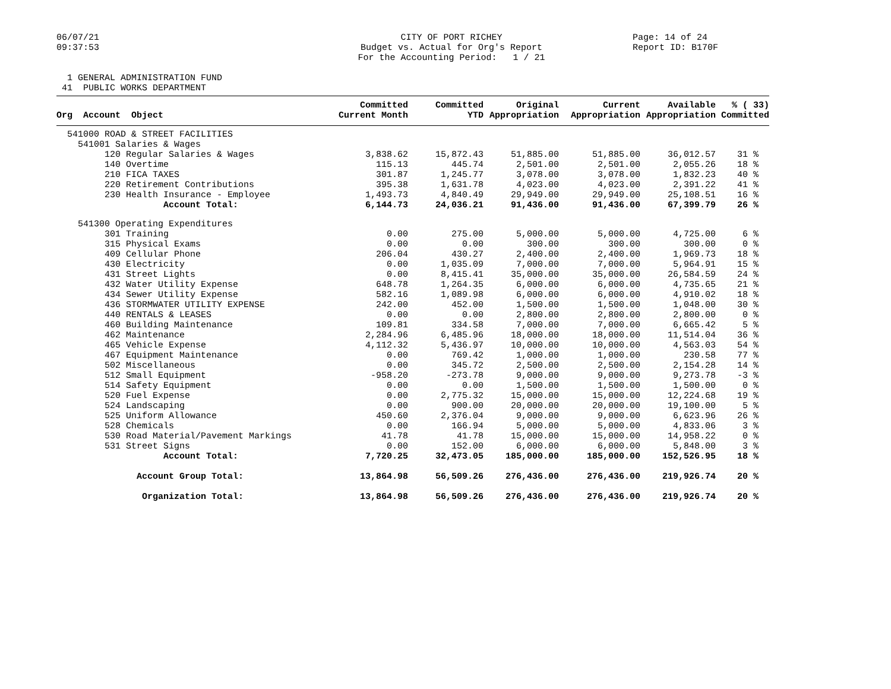06/07/21 09:37:53
CITY OF PORT RICHEY Budget vs. Actual for Org's Report For the Accounting Period: 1 / 21
Page: 14 of 24 Report ID: B170F
  1 GENERAL ADMINISTRATION FUND
 41  PUBLIC WORKS DEPARTMENT
| Org Account Object | Committed Current Month | Committed YTD | Original Appropriation | Current Appropriation | Available Appropriation | % ( 33) Committed |
| --- | --- | --- | --- | --- | --- | --- |
| 541000 ROAD & STREET FACILITIES | | | | | | |
| 541001 Salaries & Wages | | | | | | |
| 120 Regular Salaries & Wages | 3,838.62 | 15,872.43 | 51,885.00 | 51,885.00 | 36,012.57 | 31 % |
| 140 Overtime | 115.13 | 445.74 | 2,501.00 | 2,501.00 | 2,055.26 | 18 % |
| 210 FICA TAXES | 301.87 | 1,245.77 | 3,078.00 | 3,078.00 | 1,832.23 | 40 % |
| 220 Retirement Contributions | 395.38 | 1,631.78 | 4,023.00 | 4,023.00 | 2,391.22 | 41 % |
| 230 Health Insurance - Employee | 1,493.73 | 4,840.49 | 29,949.00 | 29,949.00 | 25,108.51 | 16 % |
| Account Total: | 6,144.73 | 24,036.21 | 91,436.00 | 91,436.00 | 67,399.79 | 26 % |
| 541300 Operating Expenditures | | | | | | |
| 301 Training | 0.00 | 275.00 | 5,000.00 | 5,000.00 | 4,725.00 | 6 % |
| 315 Physical Exams | 0.00 | 0.00 | 300.00 | 300.00 | 300.00 | 0 % |
| 409 Cellular Phone | 206.04 | 430.27 | 2,400.00 | 2,400.00 | 1,969.73 | 18 % |
| 430 Electricity | 0.00 | 1,035.09 | 7,000.00 | 7,000.00 | 5,964.91 | 15 % |
| 431 Street Lights | 0.00 | 8,415.41 | 35,000.00 | 35,000.00 | 26,584.59 | 24 % |
| 432 Water Utility Expense | 648.78 | 1,264.35 | 6,000.00 | 6,000.00 | 4,735.65 | 21 % |
| 434 Sewer Utility Expense | 582.16 | 1,089.98 | 6,000.00 | 6,000.00 | 4,910.02 | 18 % |
| 436 STORMWATER UTILITY EXPENSE | 242.00 | 452.00 | 1,500.00 | 1,500.00 | 1,048.00 | 30 % |
| 440 RENTALS & LEASES | 0.00 | 0.00 | 2,800.00 | 2,800.00 | 2,800.00 | 0 % |
| 460 Building Maintenance | 109.81 | 334.58 | 7,000.00 | 7,000.00 | 6,665.42 | 5 % |
| 462 Maintenance | 2,284.96 | 6,485.96 | 18,000.00 | 18,000.00 | 11,514.04 | 36 % |
| 465 Vehicle Expense | 4,112.32 | 5,436.97 | 10,000.00 | 10,000.00 | 4,563.03 | 54 % |
| 467 Equipment Maintenance | 0.00 | 769.42 | 1,000.00 | 1,000.00 | 230.58 | 77 % |
| 502 Miscellaneous | 0.00 | 345.72 | 2,500.00 | 2,500.00 | 2,154.28 | 14 % |
| 512 Small Equipment | -958.20 | -273.78 | 9,000.00 | 9,000.00 | 9,273.78 | -3 % |
| 514 Safety Equipment | 0.00 | 0.00 | 1,500.00 | 1,500.00 | 1,500.00 | 0 % |
| 520 Fuel Expense | 0.00 | 2,775.32 | 15,000.00 | 15,000.00 | 12,224.68 | 19 % |
| 524 Landscaping | 0.00 | 900.00 | 20,000.00 | 20,000.00 | 19,100.00 | 5 % |
| 525 Uniform Allowance | 450.60 | 2,376.04 | 9,000.00 | 9,000.00 | 6,623.96 | 26 % |
| 528 Chemicals | 0.00 | 166.94 | 5,000.00 | 5,000.00 | 4,833.06 | 3 % |
| 530 Road Material/Pavement Markings | 41.78 | 41.78 | 15,000.00 | 15,000.00 | 14,958.22 | 0 % |
| 531 Street Signs | 0.00 | 152.00 | 6,000.00 | 6,000.00 | 5,848.00 | 3 % |
| Account Total: | 7,720.25 | 32,473.05 | 185,000.00 | 185,000.00 | 152,526.95 | 18 % |
| Account Group Total: | 13,864.98 | 56,509.26 | 276,436.00 | 276,436.00 | 219,926.74 | 20 % |
| Organization Total: | 13,864.98 | 56,509.26 | 276,436.00 | 276,436.00 | 219,926.74 | 20 % |